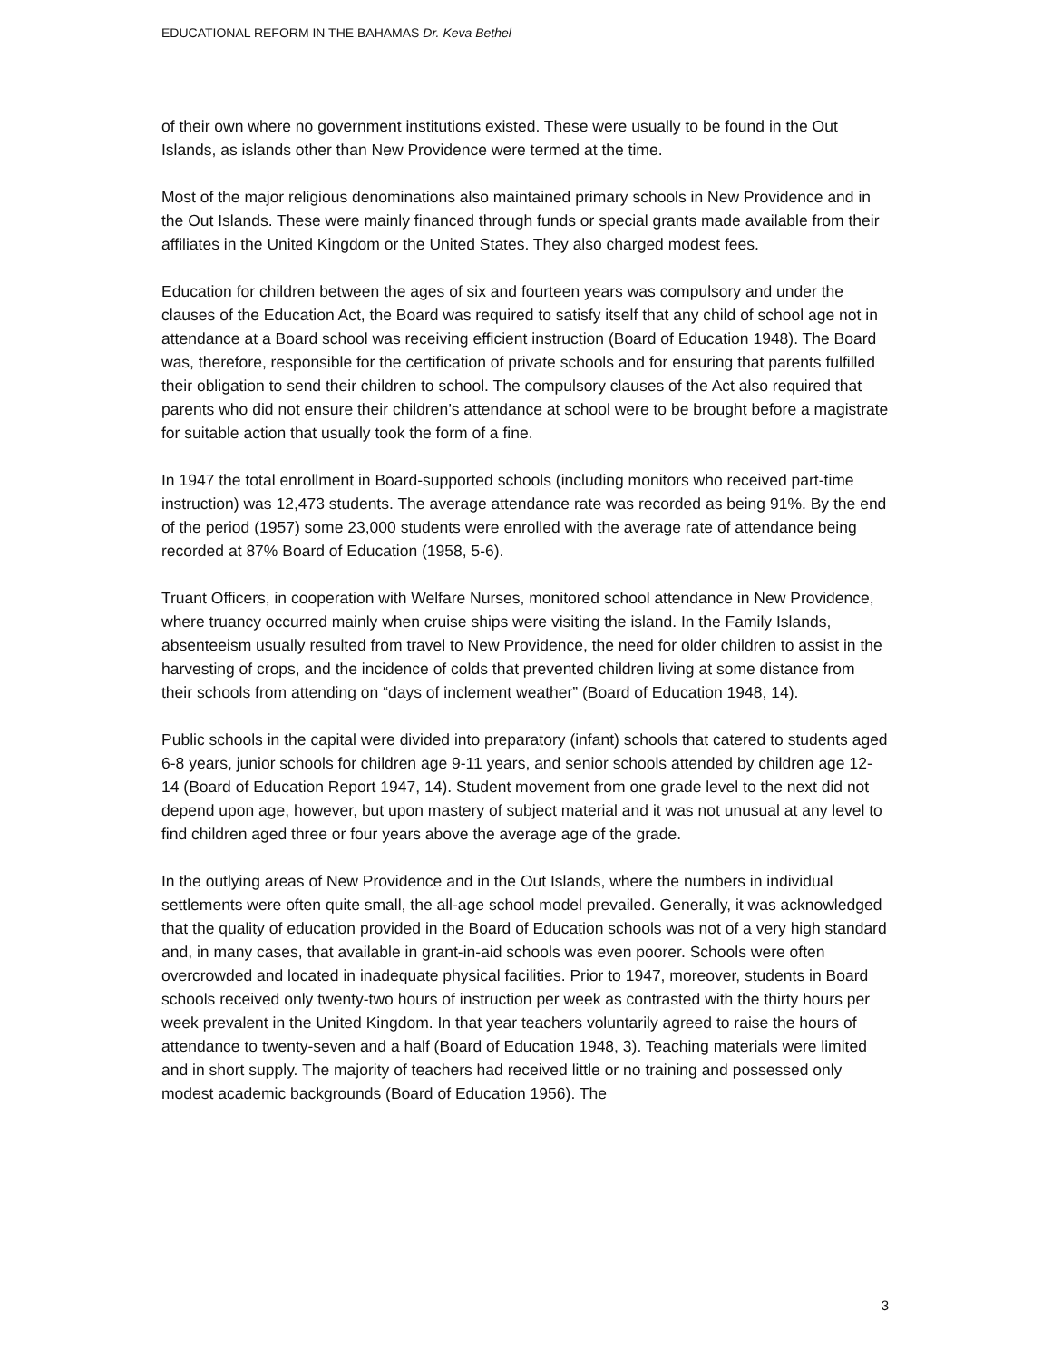EDUCATIONAL REFORM IN THE BAHAMAS Dr. Keva Bethel
of their own where no government institutions existed. These were usually to be found in the Out Islands, as islands other than New Providence were termed at the time.
Most of the major religious denominations also maintained primary schools in New Providence and in the Out Islands. These were mainly financed through funds or special grants made available from their affiliates in the United Kingdom or the United States. They also charged modest fees.
Education for children between the ages of six and fourteen years was compulsory and under the clauses of the Education Act, the Board was required to satisfy itself that any child of school age not in attendance at a Board school was receiving efficient instruction (Board of Education 1948). The Board was, therefore, responsible for the certification of private schools and for ensuring that parents fulfilled their obligation to send their children to school. The compulsory clauses of the Act also required that parents who did not ensure their children’s attendance at school were to be brought before a magistrate for suitable action that usually took the form of a fine.
In 1947 the total enrollment in Board-supported schools (including monitors who received part-time instruction) was 12,473 students. The average attendance rate was recorded as being 91%. By the end of the period (1957) some 23,000 students were enrolled with the average rate of attendance being recorded at 87% Board of Education (1958, 5-6).
Truant Officers, in cooperation with Welfare Nurses, monitored school attendance in New Providence, where truancy occurred mainly when cruise ships were visiting the island. In the Family Islands, absenteeism usually resulted from travel to New Providence, the need for older children to assist in the harvesting of crops, and the incidence of colds that prevented children living at some distance from their schools from attending on “days of inclement weather” (Board of Education 1948, 14).
Public schools in the capital were divided into preparatory (infant) schools that catered to students aged 6-8 years, junior schools for children age 9-11 years, and senior schools attended by children age 12-14 (Board of Education Report 1947, 14). Student movement from one grade level to the next did not depend upon age, however, but upon mastery of subject material and it was not unusual at any level to find children aged three or four years above the average age of the grade.
In the outlying areas of New Providence and in the Out Islands, where the numbers in individual settlements were often quite small, the all-age school model prevailed. Generally, it was acknowledged that the quality of education provided in the Board of Education schools was not of a very high standard and, in many cases, that available in grant-in-aid schools was even poorer. Schools were often overcrowded and located in inadequate physical facilities. Prior to 1947, moreover, students in Board schools received only twenty-two hours of instruction per week as contrasted with the thirty hours per week prevalent in the United Kingdom. In that year teachers voluntarily agreed to raise the hours of attendance to twenty-seven and a half (Board of Education 1948, 3). Teaching materials were limited and in short supply. The majority of teachers had received little or no training and possessed only modest academic backgrounds (Board of Education 1956). The
3